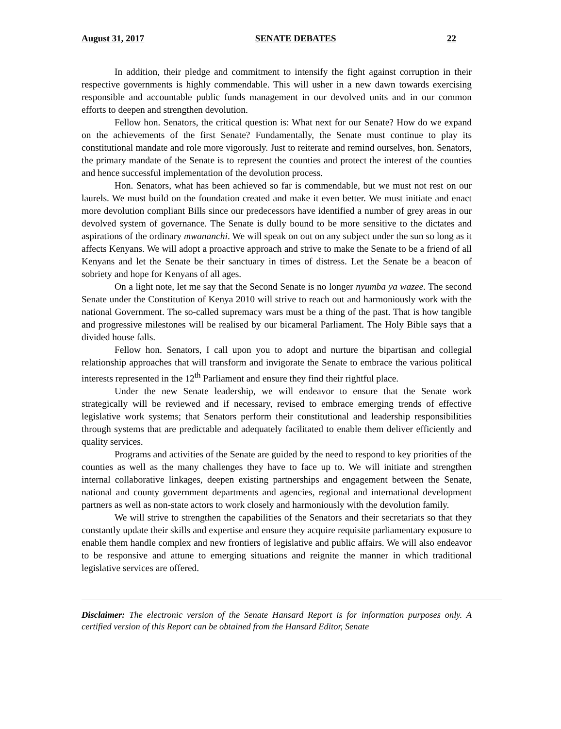August 31, 2017 SENATE DEBATES 22
In addition, their pledge and commitment to intensify the fight against corruption in their respective governments is highly commendable. This will usher in a new dawn towards exercising responsible and accountable public funds management in our devolved units and in our common efforts to deepen and strengthen devolution.
Fellow hon. Senators, the critical question is: What next for our Senate? How do we expand on the achievements of the first Senate? Fundamentally, the Senate must continue to play its constitutional mandate and role more vigorously. Just to reiterate and remind ourselves, hon. Senators, the primary mandate of the Senate is to represent the counties and protect the interest of the counties and hence successful implementation of the devolution process.
Hon. Senators, what has been achieved so far is commendable, but we must not rest on our laurels. We must build on the foundation created and make it even better. We must initiate and enact more devolution compliant Bills since our predecessors have identified a number of grey areas in our devolved system of governance. The Senate is dully bound to be more sensitive to the dictates and aspirations of the ordinary mwananchi. We will speak on out on any subject under the sun so long as it affects Kenyans. We will adopt a proactive approach and strive to make the Senate to be a friend of all Kenyans and let the Senate be their sanctuary in times of distress. Let the Senate be a beacon of sobriety and hope for Kenyans of all ages.
On a light note, let me say that the Second Senate is no longer nyumba ya wazee. The second Senate under the Constitution of Kenya 2010 will strive to reach out and harmoniously work with the national Government. The so-called supremacy wars must be a thing of the past. That is how tangible and progressive milestones will be realised by our bicameral Parliament. The Holy Bible says that a divided house falls.
Fellow hon. Senators, I call upon you to adopt and nurture the bipartisan and collegial relationship approaches that will transform and invigorate the Senate to embrace the various political interests represented in the 12<sup>th</sup> Parliament and ensure they find their rightful place.
Under the new Senate leadership, we will endeavor to ensure that the Senate work strategically will be reviewed and if necessary, revised to embrace emerging trends of effective legislative work systems; that Senators perform their constitutional and leadership responsibilities through systems that are predictable and adequately facilitated to enable them deliver efficiently and quality services.
Programs and activities of the Senate are guided by the need to respond to key priorities of the counties as well as the many challenges they have to face up to. We will initiate and strengthen internal collaborative linkages, deepen existing partnerships and engagement between the Senate, national and county government departments and agencies, regional and international development partners as well as non-state actors to work closely and harmoniously with the devolution family.
We will strive to strengthen the capabilities of the Senators and their secretariats so that they constantly update their skills and expertise and ensure they acquire requisite parliamentary exposure to enable them handle complex and new frontiers of legislative and public affairs. We will also endeavor to be responsive and attune to emerging situations and reignite the manner in which traditional legislative services are offered.
Disclaimer: The electronic version of the Senate Hansard Report is for information purposes only. A certified version of this Report can be obtained from the Hansard Editor, Senate